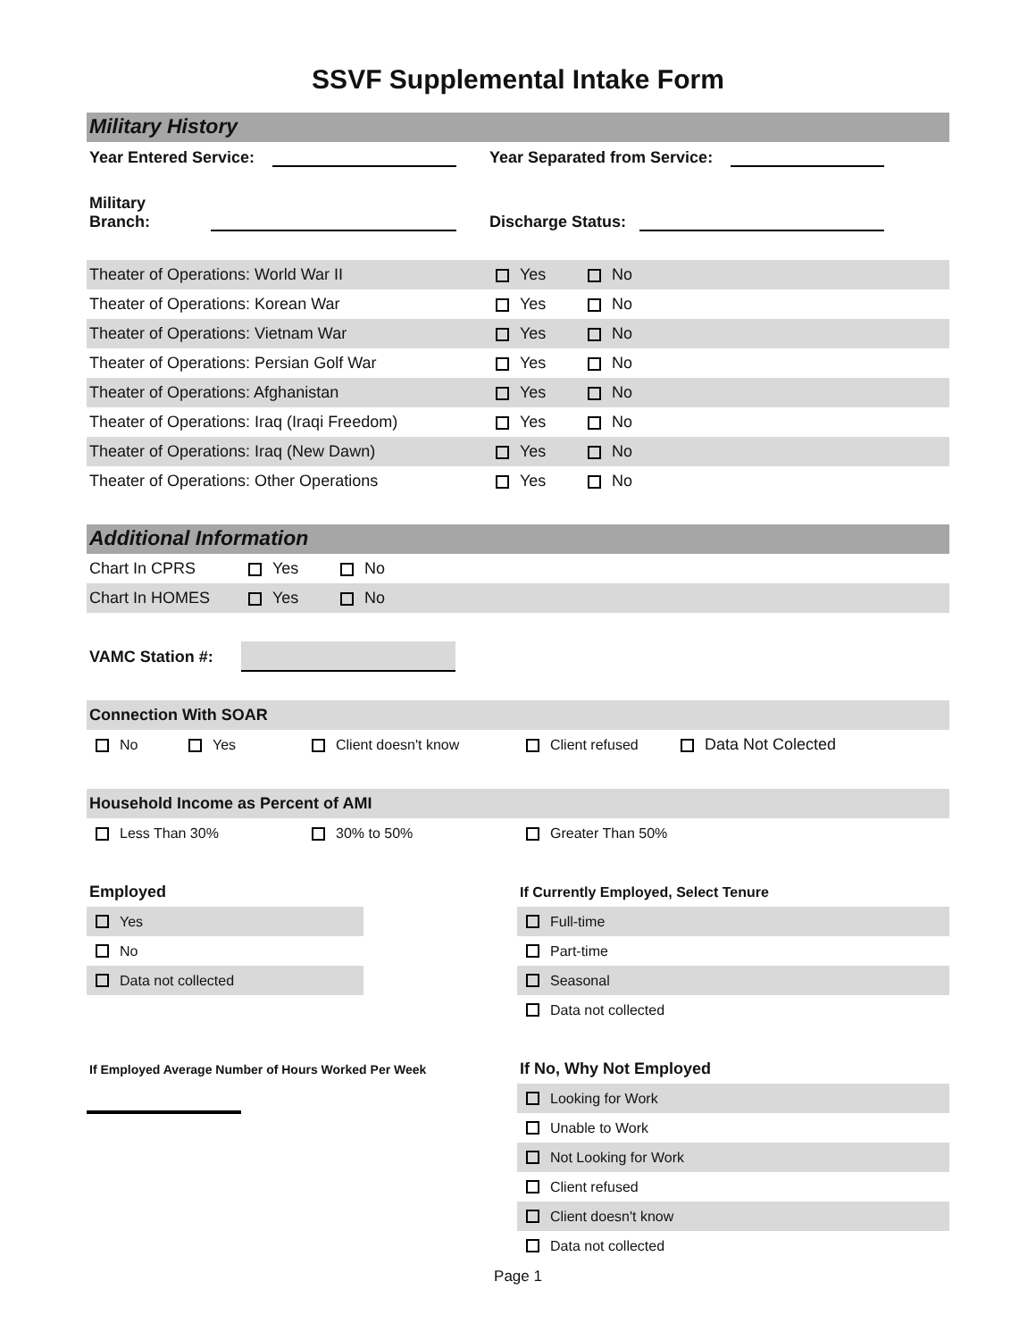SSVF Supplemental Intake Form
Military History
Year Entered Service: Year Separated from Service:
Military Branch: Discharge Status:
Theater of Operations: World War II Yes No
Theater of Operations: Korean War Yes No
Theater of Operations: Vietnam War Yes No
Theater of Operations: Persian Golf War Yes No
Theater of Operations: Afghanistan Yes No
Theater of Operations: Iraq (Iraqi Freedom) Yes No
Theater of Operations: Iraq (New Dawn) Yes No
Theater of Operations: Other Operations Yes No
Additional Information
Chart In CPRS Yes No
Chart In HOMES Yes No
VAMC Station #:
Connection With SOAR
No Yes Client doesn't know Client refused Data Not Colected
Household Income as Percent of AMI
Less Than 30% 30% to 50% Greater Than 50%
Employed
Yes
No
Data not collected
If Employed Average Number of Hours Worked Per Week
If Currently Employed, Select Tenure
Full-time
Part-time
Seasonal
Data not collected
If No, Why Not Employed
Looking for Work
Unable to Work
Not Looking for Work
Client refused
Client doesn't know
Data not collected
Page 1